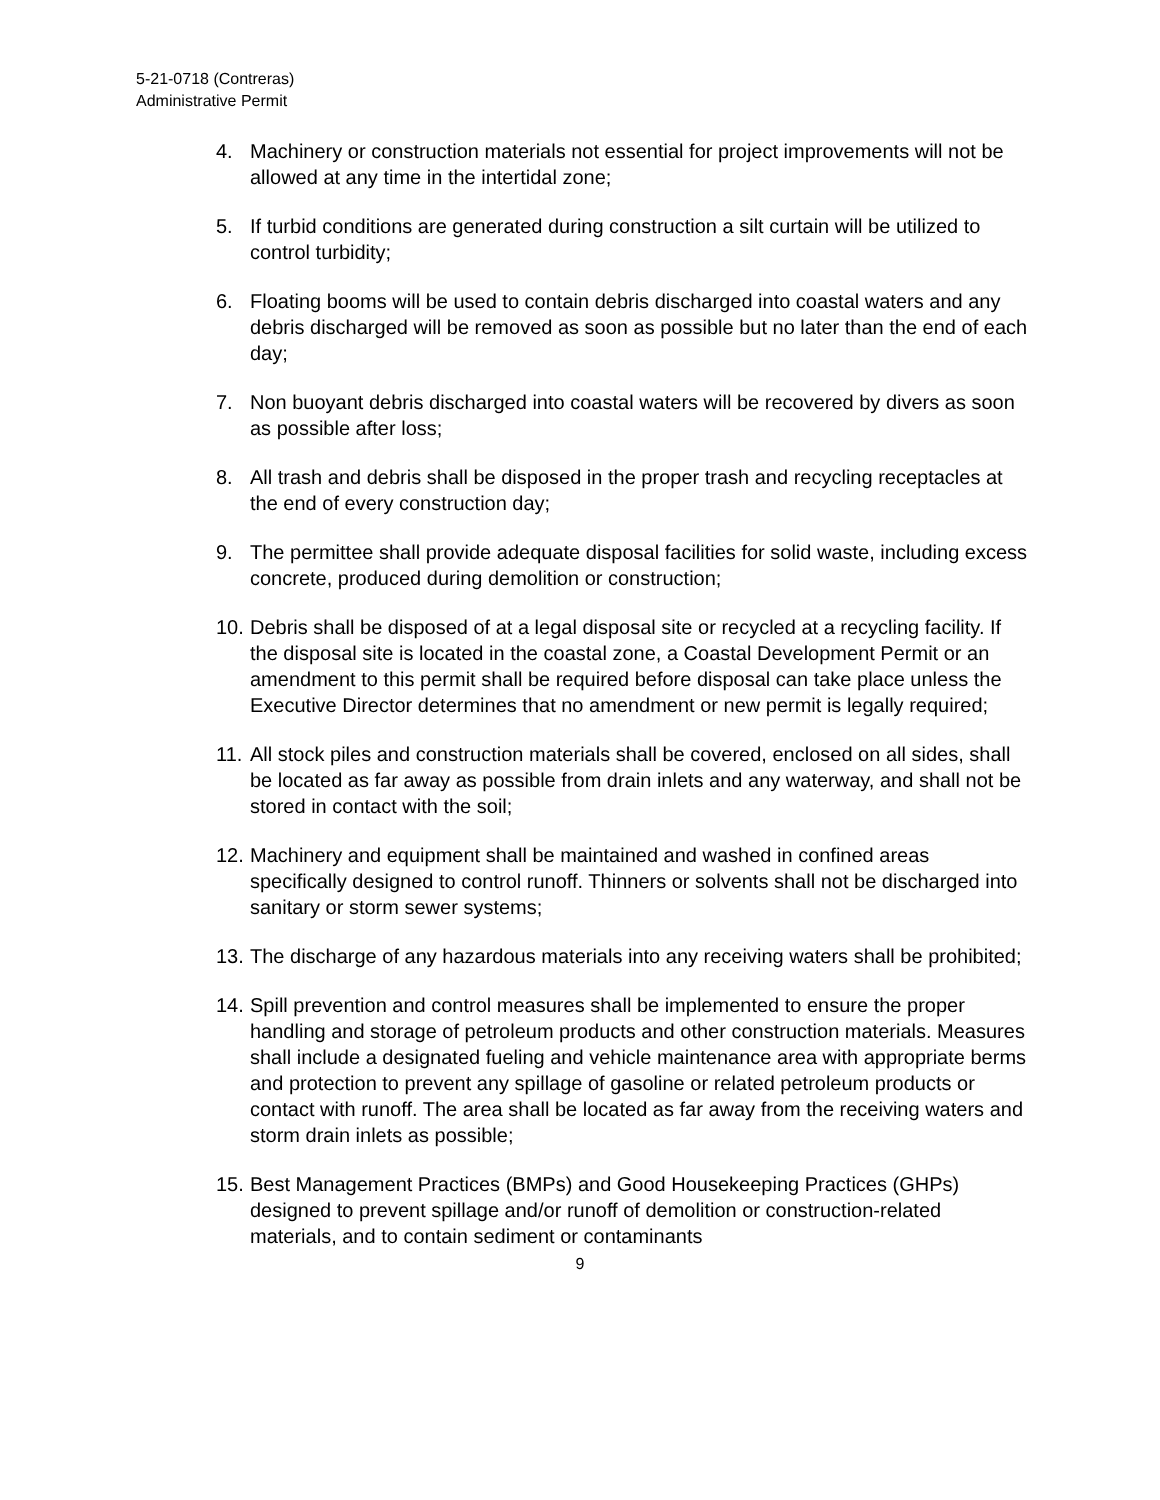5-21-0718 (Contreras)
Administrative Permit
4. Machinery or construction materials not essential for project improvements will not be allowed at any time in the intertidal zone;
5. If turbid conditions are generated during construction a silt curtain will be utilized to control turbidity;
6. Floating booms will be used to contain debris discharged into coastal waters and any debris discharged will be removed as soon as possible but no later than the end of each day;
7. Non buoyant debris discharged into coastal waters will be recovered by divers as soon as possible after loss;
8. All trash and debris shall be disposed in the proper trash and recycling receptacles at the end of every construction day;
9. The permittee shall provide adequate disposal facilities for solid waste, including excess concrete, produced during demolition or construction;
10. Debris shall be disposed of at a legal disposal site or recycled at a recycling facility. If the disposal site is located in the coastal zone, a Coastal Development Permit or an amendment to this permit shall be required before disposal can take place unless the Executive Director determines that no amendment or new permit is legally required;
11. All stock piles and construction materials shall be covered, enclosed on all sides, shall be located as far away as possible from drain inlets and any waterway, and shall not be stored in contact with the soil;
12. Machinery and equipment shall be maintained and washed in confined areas specifically designed to control runoff. Thinners or solvents shall not be discharged into sanitary or storm sewer systems;
13. The discharge of any hazardous materials into any receiving waters shall be prohibited;
14. Spill prevention and control measures shall be implemented to ensure the proper handling and storage of petroleum products and other construction materials. Measures shall include a designated fueling and vehicle maintenance area with appropriate berms and protection to prevent any spillage of gasoline or related petroleum products or contact with runoff. The area shall be located as far away from the receiving waters and storm drain inlets as possible;
15. Best Management Practices (BMPs) and Good Housekeeping Practices (GHPs) designed to prevent spillage and/or runoff of demolition or construction-related materials, and to contain sediment or contaminants
9